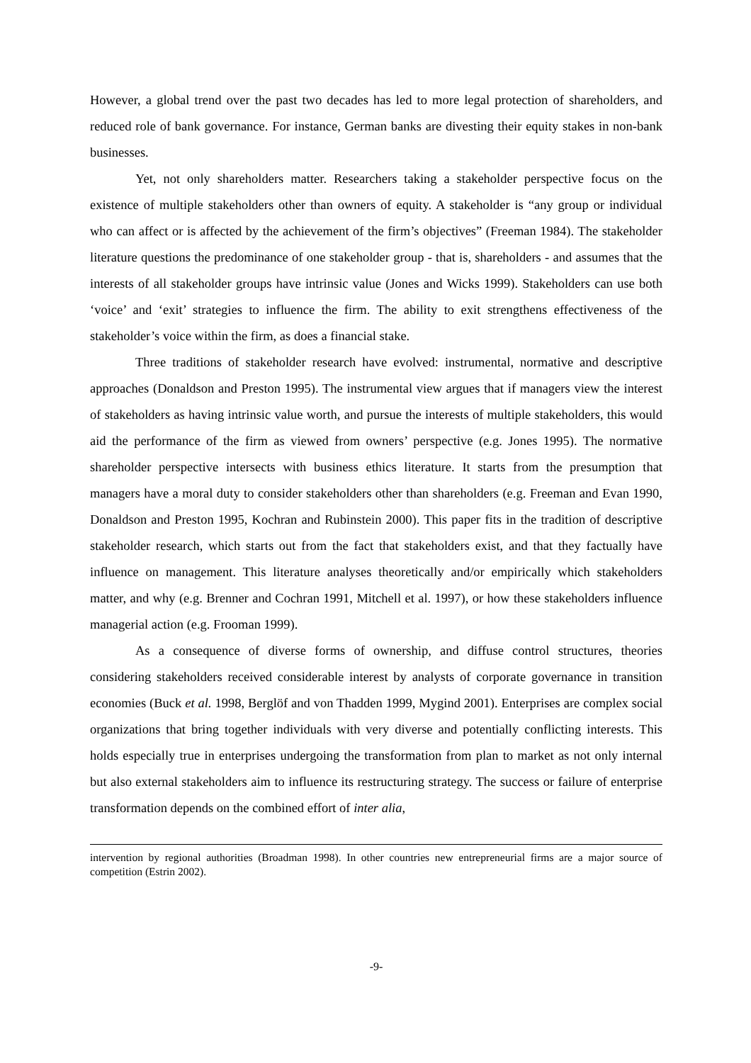However, a global trend over the past two decades has led to more legal protection of shareholders, and reduced role of bank governance. For instance, German banks are divesting their equity stakes in non-bank businesses.
Yet, not only shareholders matter. Researchers taking a stakeholder perspective focus on the existence of multiple stakeholders other than owners of equity. A stakeholder is “any group or individual who can affect or is affected by the achievement of the firm’s objectives” (Freeman 1984). The stakeholder literature questions the predominance of one stakeholder group - that is, shareholders - and assumes that the interests of all stakeholder groups have intrinsic value (Jones and Wicks 1999). Stakeholders can use both ‘voice’ and ‘exit’ strategies to influence the firm. The ability to exit strengthens effectiveness of the stakeholder’s voice within the firm, as does a financial stake.
Three traditions of stakeholder research have evolved: instrumental, normative and descriptive approaches (Donaldson and Preston 1995). The instrumental view argues that if managers view the interest of stakeholders as having intrinsic value worth, and pursue the interests of multiple stakeholders, this would aid the performance of the firm as viewed from owners’ perspective (e.g. Jones 1995). The normative shareholder perspective intersects with business ethics literature. It starts from the presumption that managers have a moral duty to consider stakeholders other than shareholders (e.g. Freeman and Evan 1990, Donaldson and Preston 1995, Kochran and Rubinstein 2000). This paper fits in the tradition of descriptive stakeholder research, which starts out from the fact that stakeholders exist, and that they factually have influence on management. This literature analyses theoretically and/or empirically which stakeholders matter, and why (e.g. Brenner and Cochran 1991, Mitchell et al. 1997), or how these stakeholders influence managerial action (e.g. Frooman 1999).
As a consequence of diverse forms of ownership, and diffuse control structures, theories considering stakeholders received considerable interest by analysts of corporate governance in transition economies (Buck et al. 1998, Berglöf and von Thadden 1999, Mygind 2001). Enterprises are complex social organizations that bring together individuals with very diverse and potentially conflicting interests. This holds especially true in enterprises undergoing the transformation from plan to market as not only internal but also external stakeholders aim to influence its restructuring strategy. The success or failure of enterprise transformation depends on the combined effort of inter alia,
intervention by regional authorities (Broadman 1998). In other countries new entrepreneurial firms are a major source of competition (Estrin 2002).
-9-